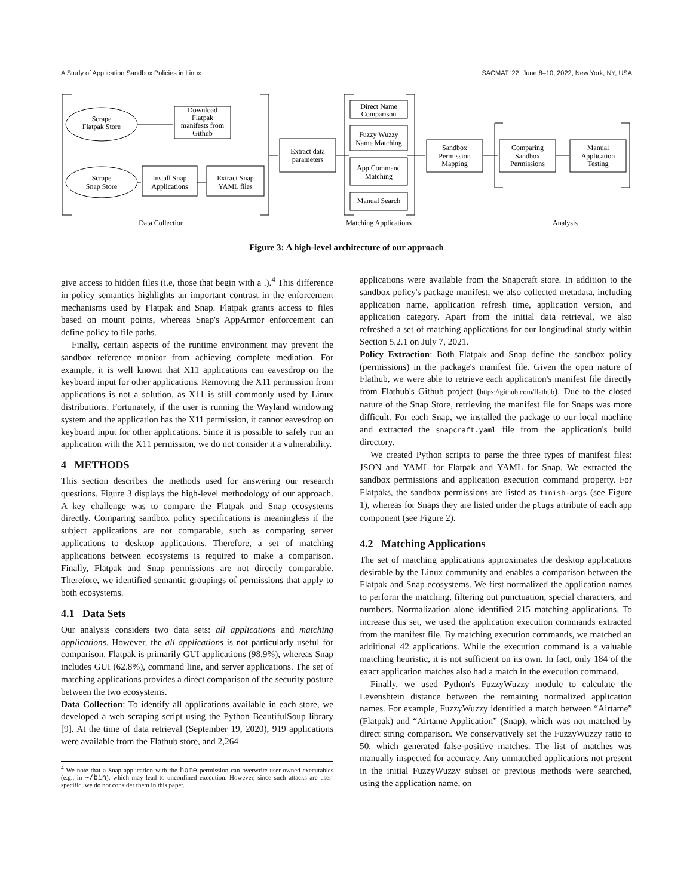A Study of Application Sandbox Policies in Linux SACMAT '22, June 8–10, 2022, New York, NY, USA
Scrape
Flatpak Store
Download
Flatpak
manifests from
Github
Scrape
Snap Store
Install Snap
Applications
Extract Snap
YAML files
Extract data
parameters
Direct Name
Comparison
Fuzzy Wuzzy
Name Matching
App Command
Matching
Manual Search
Sandbox
Permission
Mapping
Comparing
Sandbox
Permissions
Manual
Application
Testing
Data Collection
Matching Applications
Analysis
Figure 3: A high-level architecture of our approach
give access to hidden files (i.e, those that begin with a .).<sup>4</sup> This difference in policy semantics highlights an important contrast in the enforcement mechanisms used by Flatpak and Snap. Flatpak grants access to files based on mount points, whereas Snap's AppArmor enforcement can define policy to file paths.
Finally, certain aspects of the runtime environment may prevent the sandbox reference monitor from achieving complete mediation. For example, it is well known that X11 applications can eavesdrop on the keyboard input for other applications. Removing the X11 permission from applications is not a solution, as X11 is still commonly used by Linux distributions. Fortunately, if the user is running the Wayland windowing system and the application has the X11 permission, it cannot eavesdrop on keyboard input for other applications. Since it is possible to safely run an application with the X11 permission, we do not consider it a vulnerability.
4 METHODS
This section describes the methods used for answering our research questions. Figure 3 displays the high-level methodology of our approach. A key challenge was to compare the Flatpak and Snap ecosystems directly. Comparing sandbox policy specifications is meaningless if the subject applications are not comparable, such as comparing server applications to desktop applications. Therefore, a set of matching applications between ecosystems is required to make a comparison. Finally, Flatpak and Snap permissions are not directly comparable. Therefore, we identified semantic groupings of permissions that apply to both ecosystems.
4.1 Data Sets
Our analysis considers two data sets: all applications and matching applications. However, the all applications is not particularly useful for comparison. Flatpak is primarily GUI applications (98.9%), whereas Snap includes GUI (62.8%), command line, and server applications. The set of matching applications provides a direct comparison of the security posture between the two ecosystems.
Data Collection: To identify all applications available in each store, we developed a web scraping script using the Python BeautifulSoup library [9]. At the time of data retrieval (September 19, 2020), 919 applications were available from the Flathub store, and 2,264
<sup>4</sup> We note that a Snap application with the home permission can overwrite user-owned executables (e.g., in ~/bin), which may lead to unconfined execution. However, since such attacks are user-specific, we do not consider them in this paper.
applications were available from the Snapcraft store. In addition to the sandbox policy's package manifest, we also collected metadata, including application name, application refresh time, application version, and application category. Apart from the initial data retrieval, we also refreshed a set of matching applications for our longitudinal study within Section 5.2.1 on July 7, 2021.
Policy Extraction: Both Flatpak and Snap define the sandbox policy (permissions) in the package's manifest file. Given the open nature of Flathub, we were able to retrieve each application's manifest file directly from Flathub's Github project (https://github.com/flathub). Due to the closed nature of the Snap Store, retrieving the manifest file for Snaps was more difficult. For each Snap, we installed the package to our local machine and extracted the snapcraft.yaml file from the application's build directory.
We created Python scripts to parse the three types of manifest files: JSON and YAML for Flatpak and YAML for Snap. We extracted the sandbox permissions and application execution command property. For Flatpaks, the sandbox permissions are listed as finish-args (see Figure 1), whereas for Snaps they are listed under the plugs attribute of each app component (see Figure 2).
4.2 Matching Applications
The set of matching applications approximates the desktop applications desirable by the Linux community and enables a comparison between the Flatpak and Snap ecosystems. We first normalized the application names to perform the matching, filtering out punctuation, special characters, and numbers. Normalization alone identified 215 matching applications. To increase this set, we used the application execution commands extracted from the manifest file. By matching execution commands, we matched an additional 42 applications. While the execution command is a valuable matching heuristic, it is not sufficient on its own. In fact, only 184 of the exact application matches also had a match in the execution command.
Finally, we used Python's FuzzyWuzzy module to calculate the Levenshtein distance between the remaining normalized application names. For example, FuzzyWuzzy identified a match between “Airtame” (Flatpak) and “Airtame Application” (Snap), which was not matched by direct string comparison. We conservatively set the FuzzyWuzzy ratio to 50, which generated false-positive matches. The list of matches was manually inspected for accuracy. Any unmatched applications not present in the initial FuzzyWuzzy subset or previous methods were searched, using the application name, on